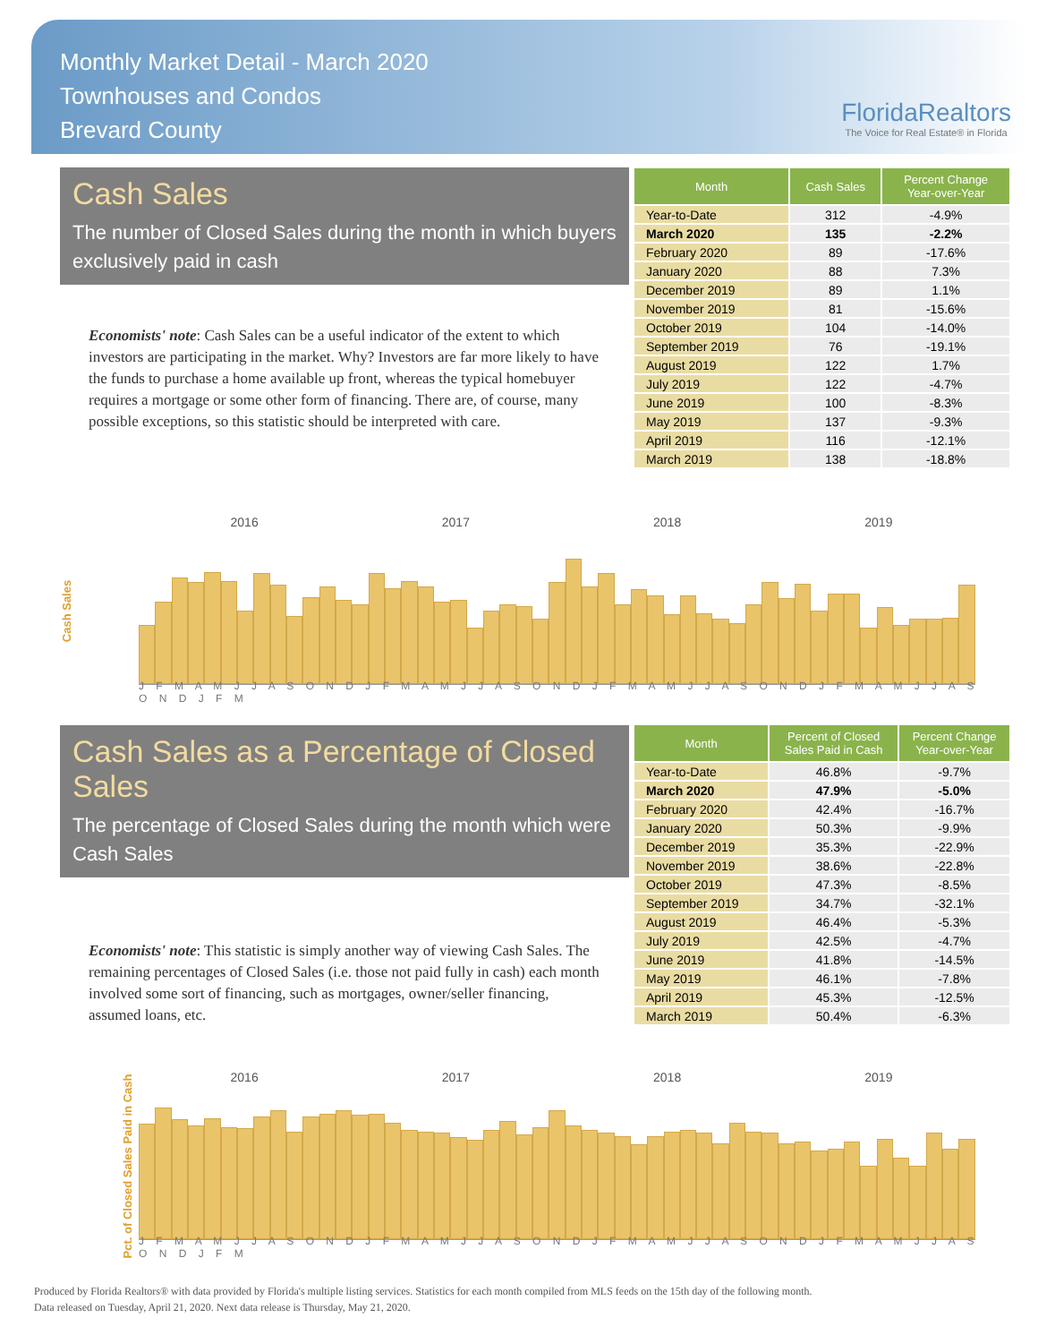Monthly Market Detail - March 2020
Townhouses and Condos
Brevard County
FloridaRealtors
The Voice for Real Estate® in Florida
Cash Sales
The number of Closed Sales during the month in which buyers exclusively paid in cash
Economists' note: Cash Sales can be a useful indicator of the extent to which investors are participating in the market. Why? Investors are far more likely to have the funds to purchase a home available up front, whereas the typical homebuyer requires a mortgage or some other form of financing. There are, of course, many possible exceptions, so this statistic should be interpreted with care.
| Month | Cash Sales | Percent Change Year-over-Year |
| --- | --- | --- |
| Year-to-Date | 312 | -4.9% |
| March 2020 | 135 | -2.2% |
| February 2020 | 89 | -17.6% |
| January 2020 | 88 | 7.3% |
| December 2019 | 89 | 1.1% |
| November 2019 | 81 | -15.6% |
| October 2019 | 104 | -14.0% |
| September 2019 | 76 | -19.1% |
| August 2019 | 122 | 1.7% |
| July 2019 | 122 | -4.7% |
| June 2019 | 100 | -8.3% |
| May 2019 | 137 | -9.3% |
| April 2019 | 116 | -12.1% |
| March 2019 | 138 | -18.8% |
2016 2017 2018 2019
Cash Sales
J F M A M J J A S O N D J F M A M J J A S O N D J F M A M J J A S O N D J F M A M J J A S O N D J F M
Cash Sales as a Percentage of Closed Sales
The percentage of Closed Sales during the month which were Cash Sales
Economists' note: This statistic is simply another way of viewing Cash Sales. The remaining percentages of Closed Sales (i.e. those not paid fully in cash) each month involved some sort of financing, such as mortgages, owner/seller financing, assumed loans, etc.
| Month | Percent of Closed Sales Paid in Cash | Percent Change Year-over-Year |
| --- | --- | --- |
| Year-to-Date | 46.8% | -9.7% |
| March 2020 | 47.9% | -5.0% |
| February 2020 | 42.4% | -16.7% |
| January 2020 | 50.3% | -9.9% |
| December 2019 | 35.3% | -22.9% |
| November 2019 | 38.6% | -22.8% |
| October 2019 | 47.3% | -8.5% |
| September 2019 | 34.7% | -32.1% |
| August 2019 | 46.4% | -5.3% |
| July 2019 | 42.5% | -4.7% |
| June 2019 | 41.8% | -14.5% |
| May 2019 | 46.1% | -7.8% |
| April 2019 | 45.3% | -12.5% |
| March 2019 | 50.4% | -6.3% |
2016 2017 2018 2019
Pct. of Closed Sales Paid in Cash
J F M A M J J A S O N D J F M A M J J A S O N D J F M A M J J A S O N D J F M A M J J A S O N D J F M
Produced by Florida Realtors® with data provided by Florida's multiple listing services. Statistics for each month compiled from MLS feeds on the 15th day of the following month.
Data released on Tuesday, April 21, 2020. Next data release is Thursday, May 21, 2020.